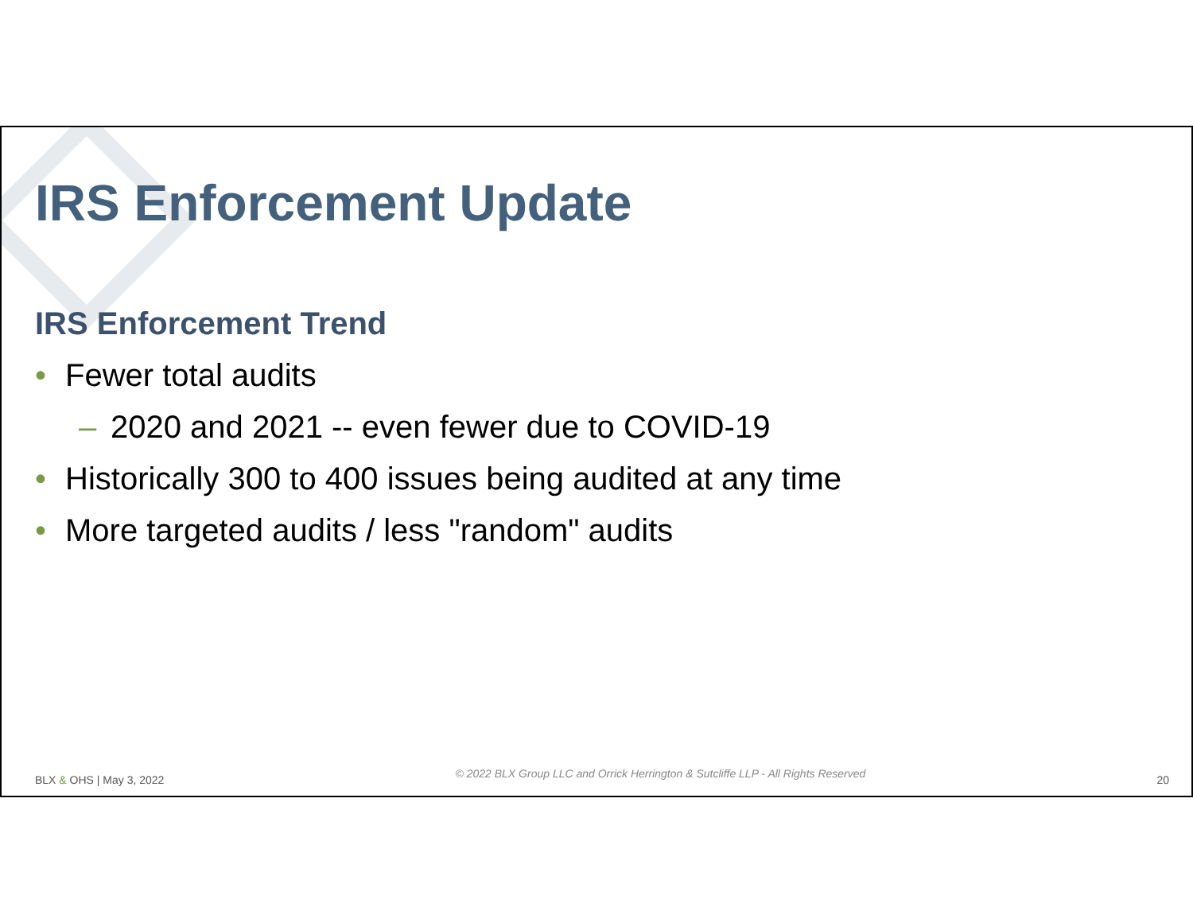IRS Enforcement Update
IRS Enforcement Trend
• Fewer total audits
– 2020 and 2021 -- even fewer due to COVID-19
• Historically 300 to 400 issues being audited at any time
• More targeted audits / less "random" audits
BLX & OHS | May 3, 2022 © 2022 BLX Group LLC and Orrick Herrington & Sutcliffe LLP - All Rights Reserved 20